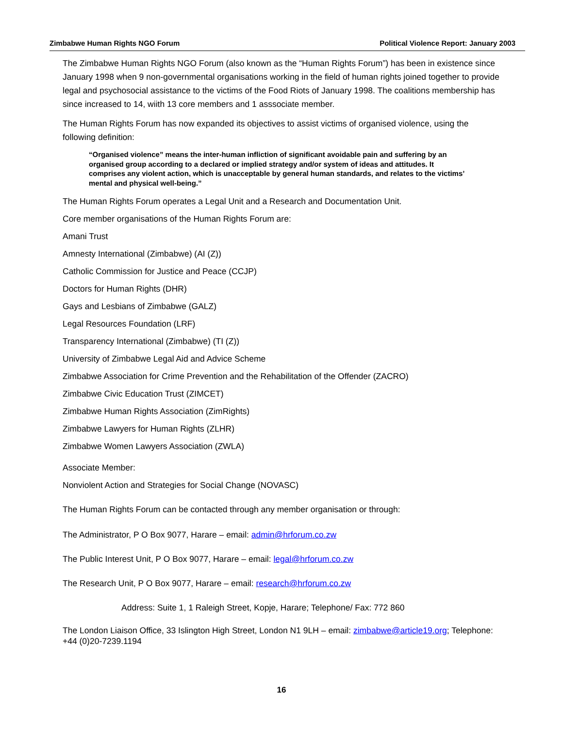Zimbabwe Human Rights NGO Forum Political Violence Report: January 2003
The Zimbabwe Human Rights NGO Forum (also known as the “Human Rights Forum”) has been in existence since January 1998 when 9 non-governmental organisations working in the field of human rights joined together to provide legal and psychosocial assistance to the victims of the Food Riots of January 1998. The coalitions membership has since increased to 14, wiith 13 core members and 1 asssociate member.
The Human Rights Forum has now expanded its objectives to assist victims of organised violence, using the following definition:
“Organised violence” means the inter-human infliction of significant avoidable pain and suffering by an organised group according to a declared or implied strategy and/or system of ideas and attitudes. It comprises any violent action, which is unacceptable by general human standards, and relates to the victims’ mental and physical well-being.”
The Human Rights Forum operates a Legal Unit and a Research and Documentation Unit.
Core member organisations of the Human Rights Forum are:
Amani Trust
Amnesty International (Zimbabwe) (AI (Z))
Catholic Commission for Justice and Peace (CCJP)
Doctors for Human Rights (DHR)
Gays and Lesbians of Zimbabwe (GALZ)
Legal Resources Foundation (LRF)
Transparency International (Zimbabwe) (TI (Z))
University of Zimbabwe Legal Aid and Advice Scheme
Zimbabwe Association for Crime Prevention and the Rehabilitation of the Offender (ZACRO)
Zimbabwe Civic Education Trust (ZIMCET)
Zimbabwe Human Rights Association (ZimRights)
Zimbabwe Lawyers for Human Rights (ZLHR)
Zimbabwe Women Lawyers Association (ZWLA)
Associate Member:
Nonviolent Action and Strategies for Social Change (NOVASC)
The Human Rights Forum can be contacted through any member organisation or through:
The Administrator, P O Box 9077, Harare – email: admin@hrforum.co.zw
The Public Interest Unit, P O Box 9077, Harare – email: legal@hrforum.co.zw
The Research Unit, P O Box 9077, Harare – email: research@hrforum.co.zw
Address: Suite 1, 1 Raleigh Street, Kopje, Harare; Telephone/ Fax: 772 860
The London Liaison Office, 33 Islington High Street, London N1 9LH – email: zimbabwe@article19.org; Telephone: +44 (0)20-7239.1194
16